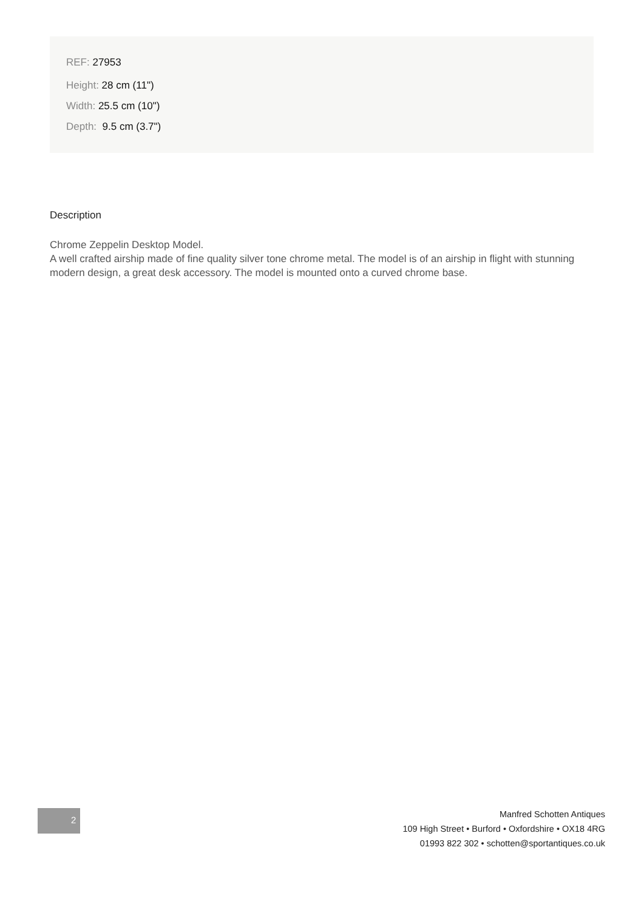REF: 27953
Height: 28 cm (11")
Width: 25.5 cm (10")
Depth: 9.5 cm (3.7")
Description
Chrome Zeppelin Desktop Model.
A well crafted airship made of fine quality silver tone chrome metal. The model is of an airship in flight with stunning modern design, a great desk accessory. The model is mounted onto a curved chrome base.
2
Manfred Schotten Antiques
109 High Street • Burford • Oxfordshire • OX18 4RG
01993 822 302 • schotten@sportantiques.co.uk